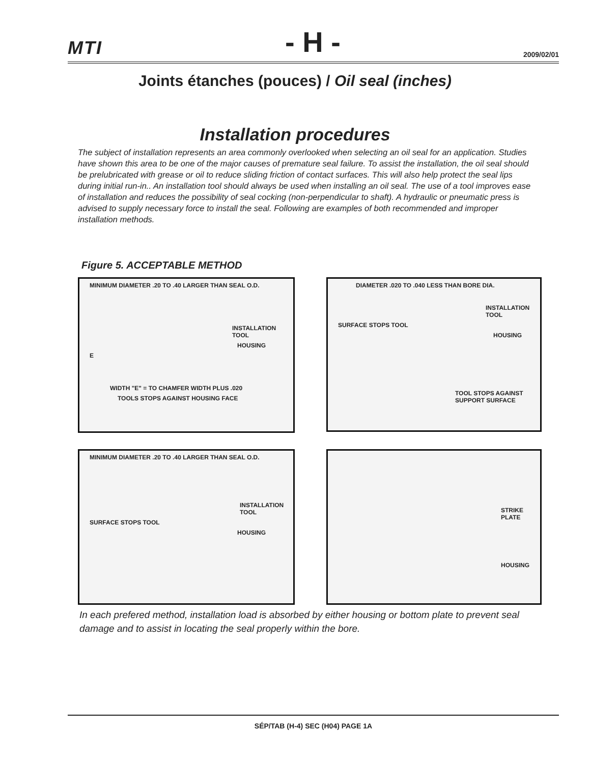MTI - H - 2009/02/01
Joints étanches (pouces) / Oil seal (inches)
Installation procedures
The subject of installation represents an area commonly overlooked when selecting an oil seal for an application. Studies have shown this area to be one of the major causes of premature seal failure. To assist the installation, the oil seal should be prelubricated with grease or oil to reduce sliding friction of contact surfaces. This will also help protect the seal lips during initial run-in.. An installation tool should always be used when installing an oil seal. The use of a tool improves ease of installation and reduces the possibility of seal cocking (non-perpendicular to shaft). A hydraulic or pneumatic press is advised to supply necessary force to install the seal. Following are examples of both recommended and improper installation methods.
Figure 5. ACCEPTABLE METHOD
MINIMUM DIAMETER .20 TO .40 LARGER THAN SEAL O.D.
INSTALLATION TOOL
HOUSING
E
WIDTH "E" = TO CHAMFER WIDTH PLUS .020
TOOLS STOPS AGAINST HOUSING FACE
DIAMETER .020 TO .040 LESS THAN BORE DIA.
INSTALLATION TOOL
SURFACE STOPS TOOL
HOUSING
TOOL STOPS AGAINST SUPPORT SURFACE
MINIMUM DIAMETER .20 TO .40 LARGER THAN SEAL O.D.
INSTALLATION TOOL
SURFACE STOPS TOOL
HOUSING
STRIKE PLATE
HOUSING
In each prefered method, installation load is absorbed by either housing or bottom plate to prevent seal damage and to assist in locating the seal properly within the bore.
SÉP/TAB (H-4) SEC (H04) PAGE 1A